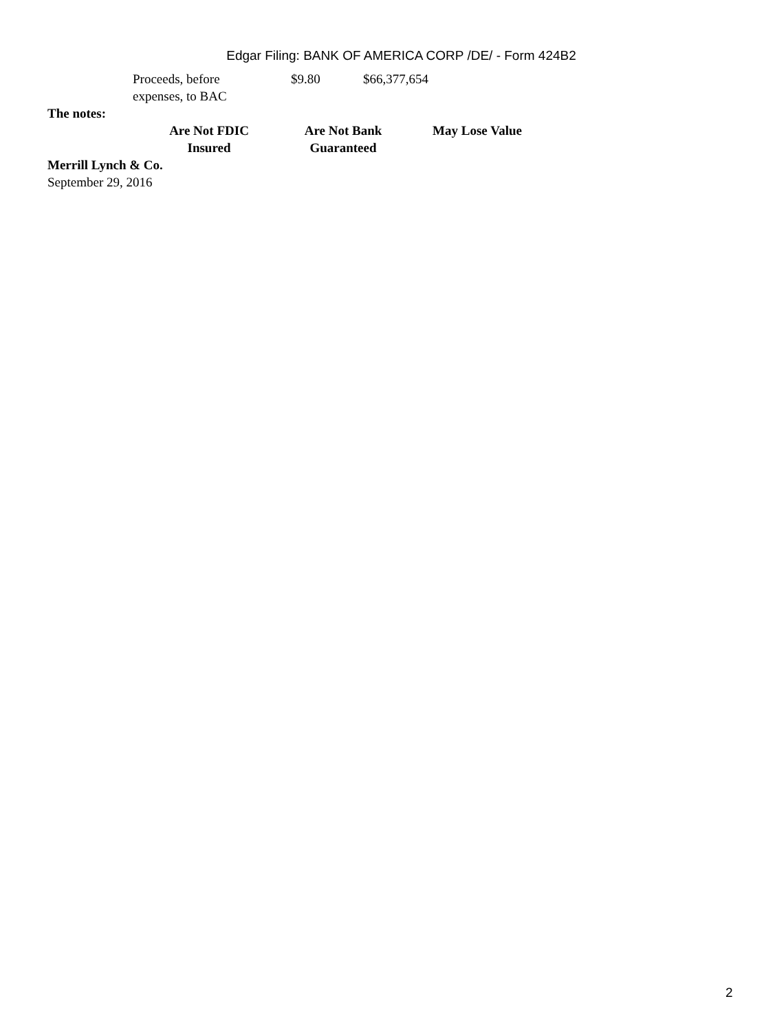Edgar Filing: BANK OF AMERICA CORP /DE/ - Form 424B2
| Proceeds, before expenses, to BAC | $9.80 | $66,377,654 |
The notes:
| Are Not FDIC Insured | Are Not Bank Guaranteed | May Lose Value |
Merrill Lynch & Co.
September 29, 2016
2